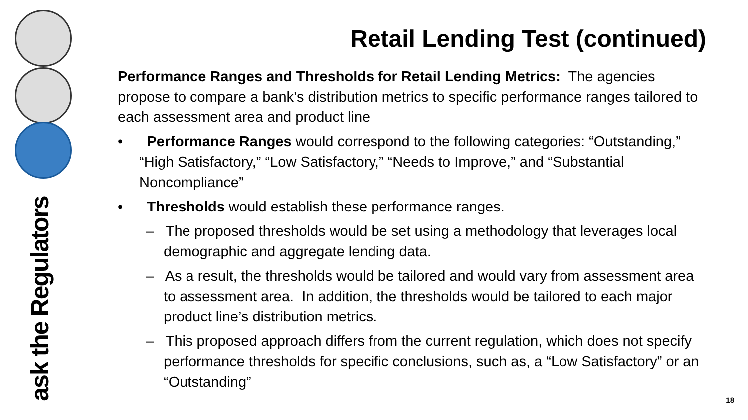ask the Regulators
Retail Lending Test (continued)
Performance Ranges and Thresholds for Retail Lending Metrics: The agencies propose to compare a bank’s distribution metrics to specific performance ranges tailored to each assessment area and product line
• Performance Ranges would correspond to the following categories: “Outstanding,” “High Satisfactory,” “Low Satisfactory,” “Needs to Improve,” and “Substantial Noncompliance”
• Thresholds would establish these performance ranges.
– The proposed thresholds would be set using a methodology that leverages local demographic and aggregate lending data.
– As a result, the thresholds would be tailored and would vary from assessment area to assessment area. In addition, the thresholds would be tailored to each major product line’s distribution metrics.
– This proposed approach differs from the current regulation, which does not specify performance thresholds for specific conclusions, such as, a “Low Satisfactory” or an “Outstanding”
18